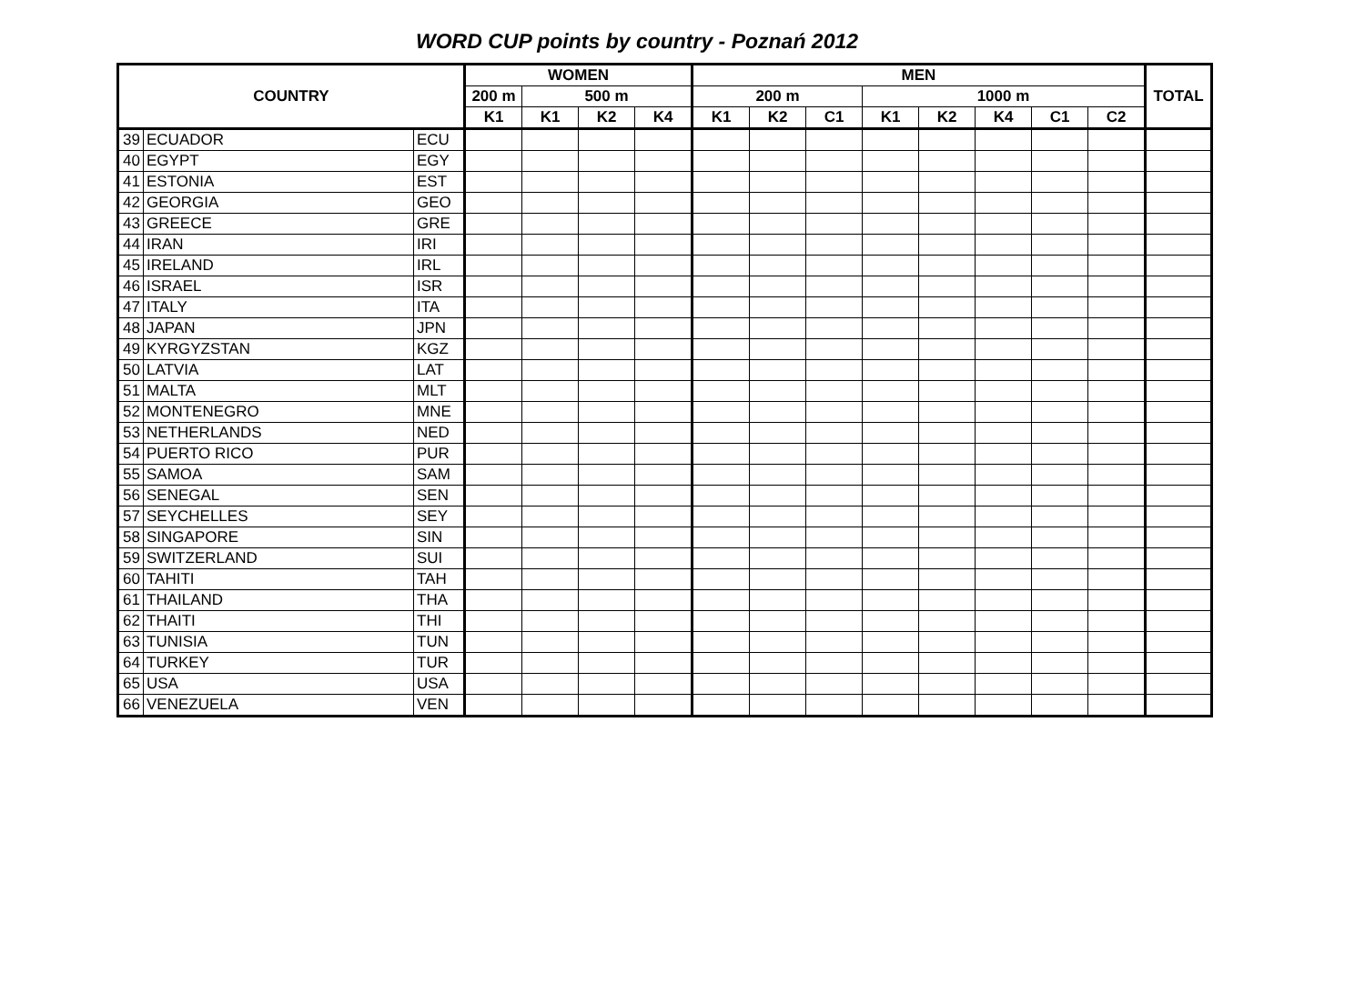WORD CUP points by country - Poznań 2012
| COUNTRY | | | WOMEN | | | | MEN | | | | | | | | TOTAL |
| --- | --- | --- | --- | --- | --- | --- | --- | --- | --- | --- | --- | --- | --- | --- | --- |
| | | | 200 m | 500 m | | | 200 m | | | 1000 m | | | | | |
| | | | K1 | K1 | K2 | K4 | K1 | K2 | C1 | K1 | K2 | K4 | C1 | C2 | |
| 39 | ECUADOR | ECU | | | | | | | | | | | | | |
| 40 | EGYPT | EGY | | | | | | | | | | | | | |
| 41 | ESTONIA | EST | | | | | | | | | | | | | |
| 42 | GEORGIA | GEO | | | | | | | | | | | | | |
| 43 | GREECE | GRE | | | | | | | | | | | | | |
| 44 | IRAN | IRI | | | | | | | | | | | | | |
| 45 | IRELAND | IRL | | | | | | | | | | | | | |
| 46 | ISRAEL | ISR | | | | | | | | | | | | | |
| 47 | ITALY | ITA | | | | | | | | | | | | | |
| 48 | JAPAN | JPN | | | | | | | | | | | | | |
| 49 | KYRGYZSTAN | KGZ | | | | | | | | | | | | | |
| 50 | LATVIA | LAT | | | | | | | | | | | | | |
| 51 | MALTA | MLT | | | | | | | | | | | | | |
| 52 | MONTENEGRO | MNE | | | | | | | | | | | | | |
| 53 | NETHERLANDS | NED | | | | | | | | | | | | | |
| 54 | PUERTO RICO | PUR | | | | | | | | | | | | | |
| 55 | SAMOA | SAM | | | | | | | | | | | | | |
| 56 | SENEGAL | SEN | | | | | | | | | | | | | |
| 57 | SEYCHELLES | SEY | | | | | | | | | | | | | |
| 58 | SINGAPORE | SIN | | | | | | | | | | | | | |
| 59 | SWITZERLAND | SUI | | | | | | | | | | | | | |
| 60 | TAHITI | TAH | | | | | | | | | | | | | |
| 61 | THAILAND | THA | | | | | | | | | | | | | |
| 62 | THAITI | THI | | | | | | | | | | | | | |
| 63 | TUNISIA | TUN | | | | | | | | | | | | | |
| 64 | TURKEY | TUR | | | | | | | | | | | | | |
| 65 | USA | USA | | | | | | | | | | | | | |
| 66 | VENEZUELA | VEN | | | | | | | | | | | | | |